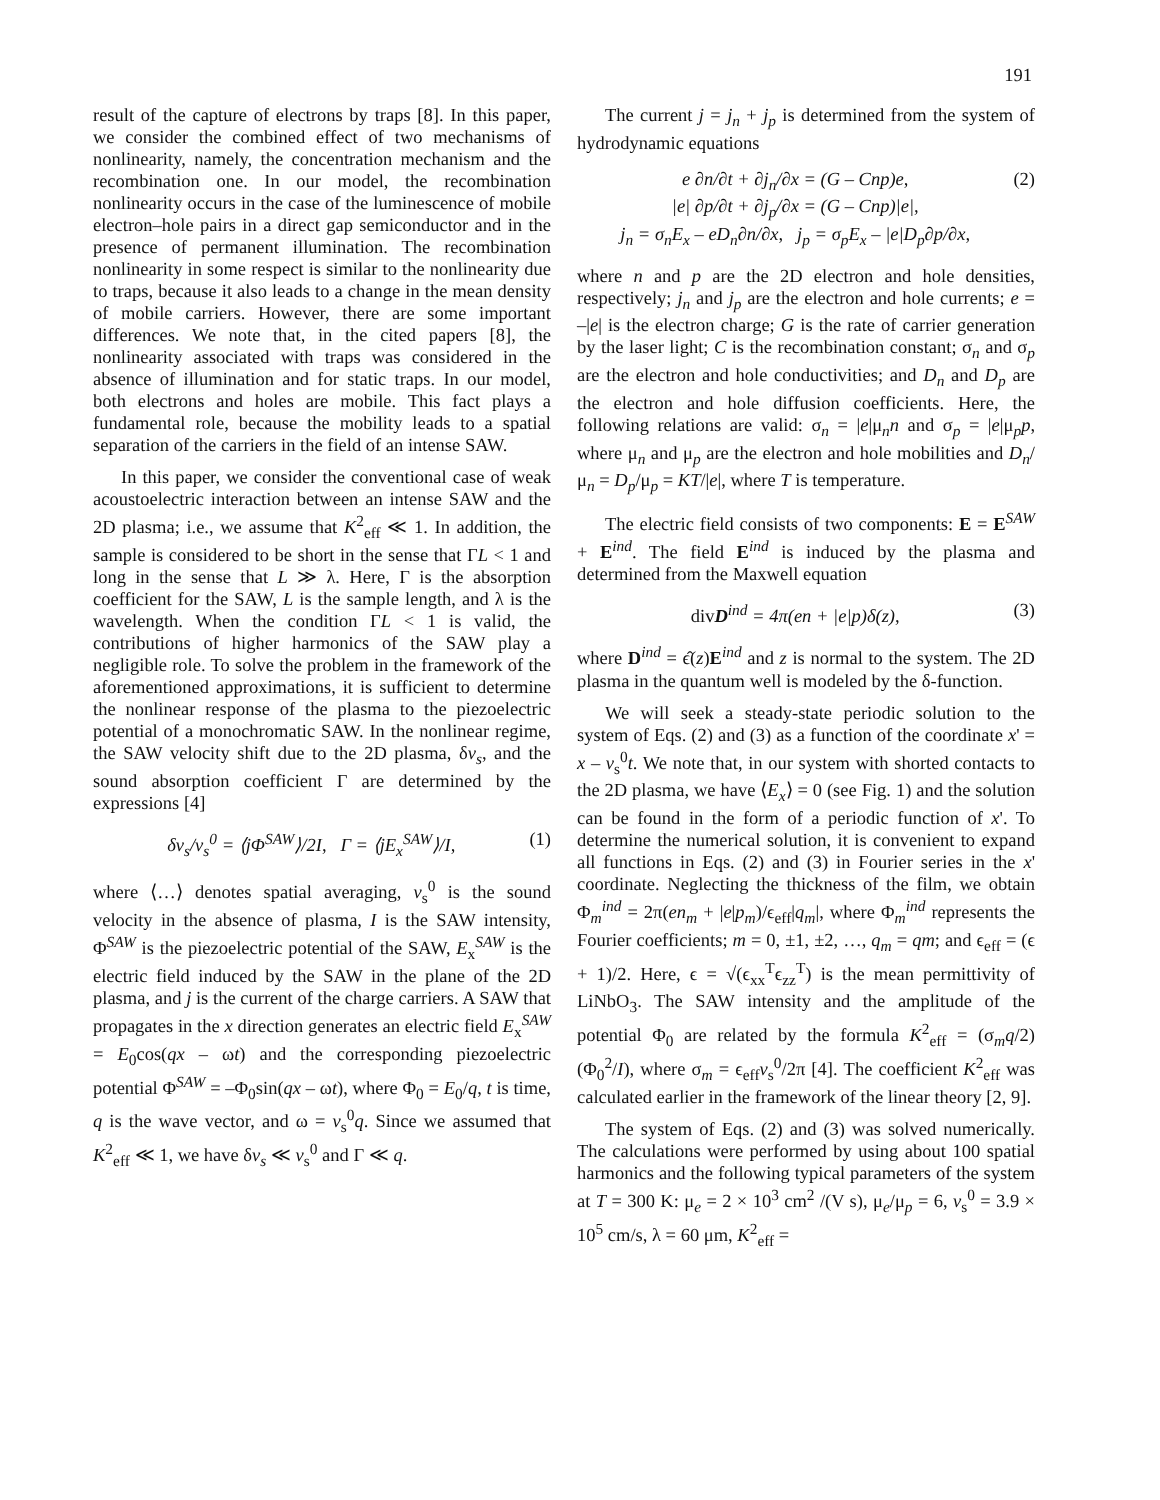191
result of the capture of electrons by traps [8]. In this paper, we consider the combined effect of two mechanisms of nonlinearity, namely, the concentration mechanism and the recombination one. In our model, the recombination nonlinearity occurs in the case of the luminescence of mobile electron–hole pairs in a direct gap semiconductor and in the presence of permanent illumination. The recombination nonlinearity in some respect is similar to the nonlinearity due to traps, because it also leads to a change in the mean density of mobile carriers. However, there are some important differences. We note that, in the cited papers [8], the nonlinearity associated with traps was considered in the absence of illumination and for static traps. In our model, both electrons and holes are mobile. This fact plays a fundamental role, because the mobility leads to a spatial separation of the carriers in the field of an intense SAW.
In this paper, we consider the conventional case of weak acoustoelectric interaction between an intense SAW and the 2D plasma; i.e., we assume that K<sup>2</sup><sub>eff</sub> ≪ 1. In addition, the sample is considered to be short in the sense that ΓL < 1 and long in the sense that L ≫ λ. Here, Γ is the absorption coefficient for the SAW, L is the sample length, and λ is the wavelength. When the condition ΓL < 1 is valid, the contributions of higher harmonics of the SAW play a negligible role. To solve the problem in the framework of the aforementioned approximations, it is sufficient to determine the nonlinear response of the plasma to the piezoelectric potential of a monochromatic SAW. In the nonlinear regime, the SAW velocity shift due to the 2D plasma, δv<sub>s</sub>, and the sound absorption coefficient Γ are determined by the expressions [4]
δv<sub>s</sub>/v<sub>s</sub><sup>0</sup> = ⟨jΦ<sup>SAW</sup>⟩/2I, Γ = ⟨jE<sub>x</sub><sup>SAW</sup>⟩/I, (1)
where ⟨…⟩ denotes spatial averaging, v<sub>s</sub><sup>0</sup> is the sound velocity in the absence of plasma, I is the SAW intensity, Φ<sup>SAW</sup> is the piezoelectric potential of the SAW, E<sub>x</sub><sup>SAW</sup> is the electric field induced by the SAW in the plane of the 2D plasma, and j is the current of the charge carriers. A SAW that propagates in the x direction generates an electric field E<sub>x</sub><sup>SAW</sup> = E<sub>0</sub>cos(qx – ωt) and the corresponding piezoelectric potential Φ<sup>SAW</sup> = –Φ<sub>0</sub>sin(qx – ωt), where Φ<sub>0</sub> = E<sub>0</sub>/q, t is time, q is the wave vector, and ω = v<sub>s</sub><sup>0</sup>q. Since we assumed that K<sup>2</sup><sub>eff</sub> ≪ 1, we have δv<sub>s</sub> ≪ v<sub>s</sub><sup>0</sup> and Γ ≪ q.
The current j = j<sub>n</sub> + j<sub>p</sub> is determined from the system of hydrodynamic equations
e ∂n/∂t + ∂j<sub>n</sub>/∂x = (G – Cnp)e,
|e| ∂p/∂t + ∂j<sub>p</sub>/∂x = (G – Cnp)|e|,
j<sub>n</sub> = σ<sub>n</sub>E<sub>x</sub> – eD<sub>n</sub>∂n/∂x, j<sub>p</sub> = σ<sub>p</sub>E<sub>x</sub> – |e|D<sub>p</sub>∂p/∂x, (2)
where n and p are the 2D electron and hole densities, respectively; j<sub>n</sub> and j<sub>p</sub> are the electron and hole currents; e = –|e| is the electron charge; G is the rate of carrier generation by the laser light; C is the recombination constant; σ<sub>n</sub> and σ<sub>p</sub> are the electron and hole conductivities; and D<sub>n</sub> and D<sub>p</sub> are the electron and hole diffusion coefficients. Here, the following relations are valid: σ<sub>n</sub> = |e|μ<sub>n</sub>n and σ<sub>p</sub> = |e|μ<sub>p</sub>p, where μ<sub>n</sub> and μ<sub>p</sub> are the electron and hole mobilities and D<sub>n</sub>/μ<sub>n</sub> = D<sub>p</sub>/μ<sub>p</sub> = KT/|e|, where T is temperature.
The electric field consists of two components: E = E<sup>SAW</sup> + E<sup>ind</sup>. The field E<sup>ind</sup> is induced by the plasma and determined from the Maxwell equation
div D<sup>ind</sup> = 4π(en + |e|p)δ(z), (3)
where D<sup>ind</sup> = ϵ̂(z)E<sup>ind</sup> and z is normal to the system. The 2D plasma in the quantum well is modeled by the δ-function.
We will seek a steady-state periodic solution to the system of Eqs. (2) and (3) as a function of the coordinate x' = x – v<sub>s</sub><sup>0</sup>t. We note that, in our system with shorted contacts to the 2D plasma, we have ⟨E<sub>x</sub>⟩ = 0 (see Fig. 1) and the solution can be found in the form of a periodic function of x'. To determine the numerical solution, it is convenient to expand all functions in Eqs. (2) and (3) in Fourier series in the x' coordinate. Neglecting the thickness of the film, we obtain Φ<sub>m</sub><sup>ind</sup> = 2π(en<sub>m</sub> + |e|p<sub>m</sub>)/ϵ<sub>eff</sub>|q<sub>m</sub>|, where Φ<sub>m</sub><sup>ind</sup> represents the Fourier coefficients; m = 0, ±1, ±2, …, q<sub>m</sub> = qm; and ϵ<sub>eff</sub> = (ϵ + 1)/2. Here, ϵ = √(ϵ<sub>xx</sub><sup>T</sup>ϵ<sub>zz</sub><sup>T</sup>) is the mean permittivity of LiNbO<sub>3</sub>. The SAW intensity and the amplitude of the potential Φ<sub>0</sub> are related by the formula K<sup>2</sup><sub>eff</sub> = (σ<sub>m</sub>q/2)(Φ<sub>0</sub><sup>2</sup>/I), where σ<sub>m</sub> = ϵ<sub>eff</sub>v<sub>s</sub><sup>0</sup>/2π [4]. The coefficient K<sup>2</sup><sub>eff</sub> was calculated earlier in the framework of the linear theory [2, 9].
The system of Eqs. (2) and (3) was solved numerically. The calculations were performed by using about 100 spatial harmonics and the following typical parameters of the system at T = 300 K: μ<sub>e</sub> = 2 × 10<sup>3</sup> cm<sup>2</sup> /(V s), μ<sub>e</sub>/μ<sub>p</sub> = 6, v<sub>s</sub><sup>0</sup> = 3.9 × 10<sup>5</sup> cm/s, λ = 60 μm, K<sup>2</sup><sub>eff</sub> =